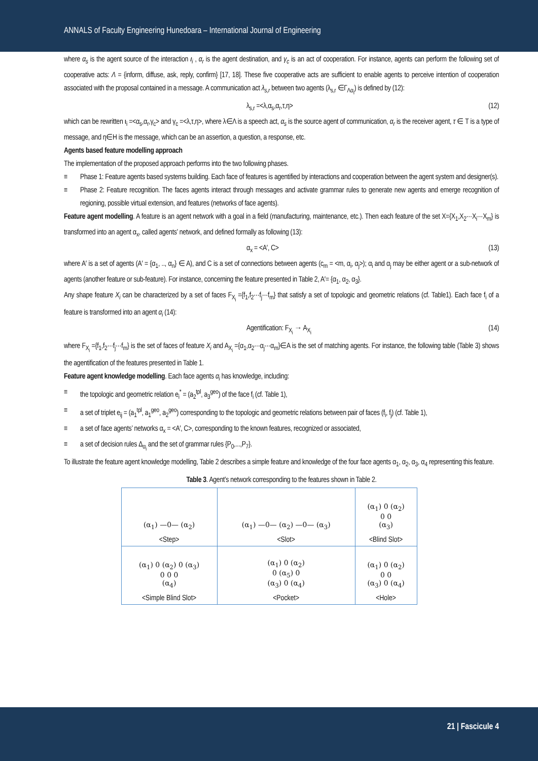ANNALS of Faculty Engineering Hunedoara – International Journal of Engineering
where α<sub>s</sub> is the agent source of the interaction ι<sub>i</sub> , α<sub>r</sub> is the agent destination, and γ<sub>c</sub> is an act of cooperation. For instance, agents can perform the following set of cooperative acts: Λ = {inform, diffuse, ask, reply, confirm} [17, 18]. These five cooperative acts are sufficient to enable agents to perceive intention of cooperation associated with the proposal contained in a message. A communication act λ<sub>s,r</sub> between two agents (λ<sub>s,r</sub> ∈Γ<sub>Λα<sub>i</sub></sub>) is defined by (12):
λ<sub>s,r</sub> =<λ,α<sub>s</sub>,α<sub>r</sub>,τ,η> (12)
which can be rewritten ι<sub>i</sub> =<α<sub>s</sub>,α<sub>r</sub>,γ<sub>c</sub>> and γ<sub>c</sub> =<λ,τ,η>, where λ∈Λ is a speech act, α<sub>s</sub> is the source agent of communication, α<sub>r</sub> is the receiver agent, τ ∈ T is a type of message, and η∈H is the message, which can be an assertion, a question, a response, etc.
Agents based feature modelling approach
The implementation of the proposed approach performs into the two following phases.
≡ Phase 1: Feature agents based systems building. Each face of features is agentified by interactions and cooperation between the agent system and designer(s).
≡ Phase 2: Feature recognition. The faces agents interact through messages and activate grammar rules to generate new agents and emerge recognition of regioning, possible virtual extension, and features (networks of face agents).
Feature agent modelling. A feature is an agent network with a goal in a field (manufacturing, maintenance, etc.). Then each feature of the set X={X<sub>1</sub>,X<sub>2</sub>···X<sub>i</sub>···X<sub>m</sub>} is transformed into an agent α<sub>x</sub>, called agents’ network, and defined formally as following (13):
α<sub>x</sub> = <A′, C> (13)
where A′ is a set of agents (A′ = {α<sub>1</sub>, .., α<sub>n</sub>} ∈ A), and C is a set of connections between agents (c<sub>m</sub> = <m, α<sub>i</sub>, α<sub>j</sub>>); α<sub>i</sub> and α<sub>j</sub> may be either agent or a sub-network of agents (another feature or sub-feature). For instance, concerning the feature presented in Table 2, A′= {α<sub>1</sub>, α<sub>2</sub>, α<sub>3</sub>}.
Any shape feature X<sub>i</sub> can be characterized by a set of faces F<sub>X<sub>i</sub></sub> ={f<sub>1</sub>,f<sub>2</sub>···f<sub>j</sub>···f<sub>m</sub>} that satisfy a set of topologic and geometric relations (cf. Table1). Each face f<sub>i</sub> of a feature is transformed into an agent α<sub>i</sub> (14):
Agentification: F<sub>X<sub>i</sub></sub> → A<sub>X<sub>i</sub></sub> (14)
where F<sub>X<sub>i</sub></sub> ={f<sub>1</sub>,f<sub>2</sub>···f<sub>j</sub>···f<sub>m</sub>} is the set of faces of feature X<sub>i</sub> and A<sub>X<sub>i</sub></sub> ={α<sub>1</sub>,α<sub>2</sub>···α<sub>j</sub>···α<sub>m</sub>}∈A is the set of matching agents. For instance, the following table (Table 3) shows the agentification of the features presented in Table 1.
Feature agent knowledge modelling. Each face agents α<sub>i</sub> has knowledge, including:
≡ the topologic and geometric relation e<sub>i</sub><sup>*</sup> = (a<sub>2</sub><sup>tpl</sup>, a<sub>3</sub><sup>geo</sup>) of the face f<sub>i</sub> (cf. Table 1),
≡ a set of triplet e<sub>ij</sub> = (a<sub>1</sub><sup>tpl</sup>, a<sub>1</sub><sup>geo</sup>, a<sub>2</sub><sup>geo</sup>) corresponding to the topologic and geometric relations between pair of faces (f<sub>i</sub>, f<sub>j</sub>) (cf. Table 1),
≡ a set of face agents’ networks α<sub>x</sub> = <A′, C>, corresponding to the known features, recognized or associated,
≡ a set of decision rules Δ<sub>α<sub>i</sub></sub> and the set of grammar rules {P<sub>0</sub>,...,P<sub>7</sub>}.
To illustrate the feature agent knowledge modelling, Table 2 describes a simple feature and knowledge of the four face agents α<sub>1</sub>, α<sub>2</sub>, α<sub>3</sub>, α<sub>4</sub> representing this feature.
Table 3. Agent’s network corresponding to the features shown in Table 2.
| (α<sub>1</sub>) —0— (α<sub>2</sub>) <Step> | (α<sub>1</sub>) —0— (α<sub>2</sub>) —0— (α<sub>3</sub>) <Slot> | (α<sub>1</sub>) 0 (α<sub>2</sub>) 0 0 (α<sub>3</sub>) <Blind Slot> |
| (α<sub>1</sub>) 0 (α<sub>2</sub>) 0 (α<sub>3</sub>) 0 0 0 (α<sub>4</sub>) <Simple Blind Slot> | (α<sub>1</sub>) 0 (α<sub>2</sub>) 0 (α<sub>5</sub>) 0 (α<sub>3</sub>) 0 (α<sub>4</sub>) <Pocket> | (α<sub>1</sub>) 0 (α<sub>2</sub>) 0 0 (α<sub>3</sub>) 0 (α<sub>4</sub>) <Hole> |
21 | Fascicule 4